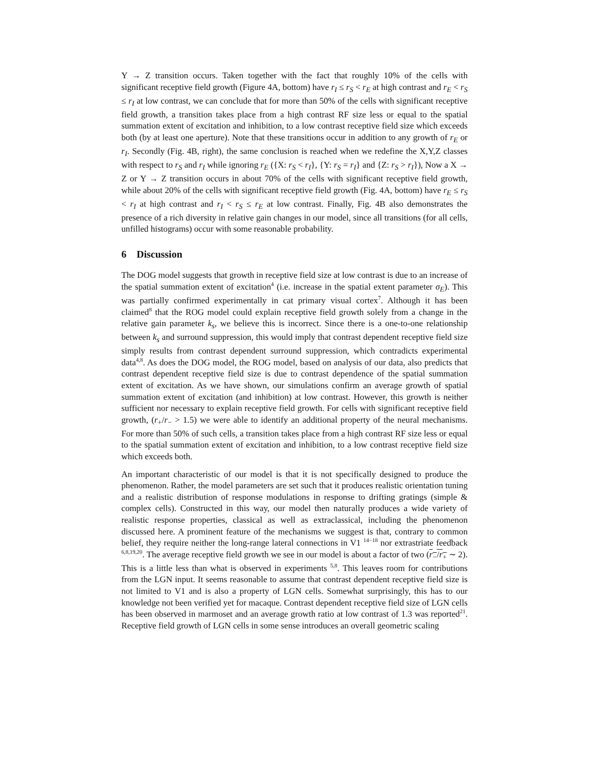Y → Z transition occurs. Taken together with the fact that roughly 10% of the cells with significant receptive field growth (Figure 4A, bottom) have r<sub>I</sub> ≤ r<sub>S</sub> < r<sub>E</sub> at high contrast and r<sub>E</sub> < r<sub>S</sub> ≤ r<sub>I</sub> at low contrast, we can conclude that for more than 50% of the cells with significant receptive field growth, a transition takes place from a high contrast RF size less or equal to the spatial summation extent of excitation and inhibition, to a low contrast receptive field size which exceeds both (by at least one aperture). Note that these transitions occur in addition to any growth of r<sub>E</sub> or r<sub>I</sub>. Secondly (Fig. 4B, right), the same conclusion is reached when we redefine the X,Y,Z classes with respect to r<sub>S</sub> and r<sub>I</sub> while ignoring r<sub>E</sub> ({X: r<sub>S</sub> < r<sub>I</sub>}, {Y: r<sub>S</sub> = r<sub>I</sub>} and {Z: r<sub>S</sub> > r<sub>I</sub>}), Now a X → Z or Y → Z transition occurs in about 70% of the cells with significant receptive field growth, while about 20% of the cells with significant receptive field growth (Fig. 4A, bottom) have r<sub>E</sub> ≤ r<sub>S</sub> < r<sub>I</sub> at high contrast and r<sub>I</sub> < r<sub>S</sub> ≤ r<sub>E</sub> at low contrast. Finally, Fig. 4B also demonstrates the presence of a rich diversity in relative gain changes in our model, since all transitions (for all cells, unfilled histograms) occur with some reasonable probability.
6 Discussion
The DOG model suggests that growth in receptive field size at low contrast is due to an increase of the spatial summation extent of excitation<sup>4</sup> (i.e. increase in the spatial extent parameter σ<sub>E</sub>). This was partially confirmed experimentally in cat primary visual cortex<sup>7</sup>. Although it has been claimed<sup>8</sup> that the ROG model could explain receptive field growth solely from a change in the relative gain parameter k<sub>s</sub>, we believe this is incorrect. Since there is a one-to-one relationship between k<sub>s</sub> and surround suppression, this would imply that contrast dependent receptive field size simply results from contrast dependent surround suppression, which contradicts experimental data<sup>4,8</sup>. As does the DOG model, the ROG model, based on analysis of our data, also predicts that contrast dependent receptive field size is due to contrast dependence of the spatial summation extent of excitation. As we have shown, our simulations confirm an average growth of spatial summation extent of excitation (and inhibition) at low contrast. However, this growth is neither sufficient nor necessary to explain receptive field growth. For cells with significant receptive field growth, (r<sub>+</sub>/r<sub>−</sub> > 1.5) we were able to identify an additional property of the neural mechanisms. For more than 50% of such cells, a transition takes place from a high contrast RF size less or equal to the spatial summation extent of excitation and inhibition, to a low contrast receptive field size which exceeds both.
An important characteristic of our model is that it is not specifically designed to produce the phenomenon. Rather, the model parameters are set such that it produces realistic orientation tuning and a realistic distribution of response modulations in response to drifting gratings (simple & complex cells). Constructed in this way, our model then naturally produces a wide variety of realistic response properties, classical as well as extraclassical, including the phenomenon discussed here. A prominent feature of the mechanisms we suggest is that, contrary to common belief, they require neither the long-range lateral connections in V1 <sup>14−18</sup> nor extrastriate feedback <sup>6,8,19,20</sup>. The average receptive field growth we see in our model is about a factor of two (r<sub>−</sub>/r<sub>+</sub> ∼ 2). This is a little less than what is observed in experiments <sup>5,8</sup>. This leaves room for contributions from the LGN input. It seems reasonable to assume that contrast dependent receptive field size is not limited to V1 and is also a property of LGN cells. Somewhat surprisingly, this has to our knowledge not been verified yet for macaque. Contrast dependent receptive field size of LGN cells has been observed in marmoset and an average growth ratio at low contrast of 1.3 was reported<sup>21</sup>. Receptive field growth of LGN cells in some sense introduces an overall geometric scaling